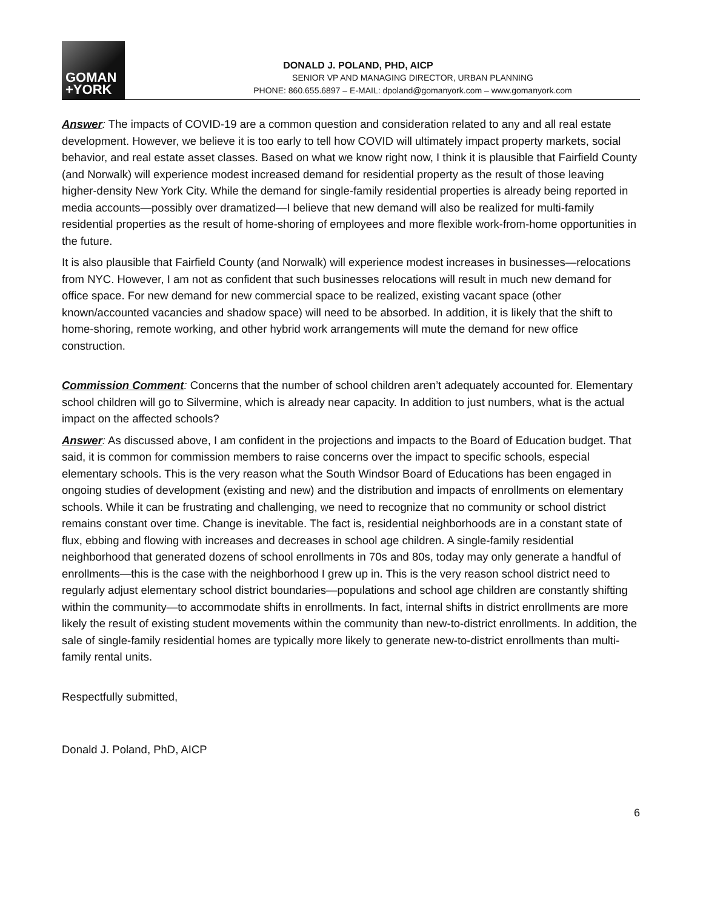GOMAN
+YORK
DONALD J. POLAND, PHD, AICP
SENIOR VP AND MANAGING DIRECTOR, URBAN PLANNING
PHONE: 860.655.6897 – E-MAIL: dpoland@gomanyork.com – www.gomanyork.com
Answer: The impacts of COVID-19 are a common question and consideration related to any and all real estate development. However, we believe it is too early to tell how COVID will ultimately impact property markets, social behavior, and real estate asset classes. Based on what we know right now, I think it is plausible that Fairfield County (and Norwalk) will experience modest increased demand for residential property as the result of those leaving higher-density New York City. While the demand for single-family residential properties is already being reported in media accounts—possibly over dramatized—I believe that new demand will also be realized for multi-family residential properties as the result of home-shoring of employees and more flexible work-from-home opportunities in the future.
It is also plausible that Fairfield County (and Norwalk) will experience modest increases in businesses—relocations from NYC. However, I am not as confident that such businesses relocations will result in much new demand for office space. For new demand for new commercial space to be realized, existing vacant space (other known/accounted vacancies and shadow space) will need to be absorbed. In addition, it is likely that the shift to home-shoring, remote working, and other hybrid work arrangements will mute the demand for new office construction.
Commission Comment: Concerns that the number of school children aren’t adequately accounted for. Elementary school children will go to Silvermine, which is already near capacity. In addition to just numbers, what is the actual impact on the affected schools?
Answer: As discussed above, I am confident in the projections and impacts to the Board of Education budget. That said, it is common for commission members to raise concerns over the impact to specific schools, especial elementary schools. This is the very reason what the South Windsor Board of Educations has been engaged in ongoing studies of development (existing and new) and the distribution and impacts of enrollments on elementary schools. While it can be frustrating and challenging, we need to recognize that no community or school district remains constant over time. Change is inevitable. The fact is, residential neighborhoods are in a constant state of flux, ebbing and flowing with increases and decreases in school age children. A single-family residential neighborhood that generated dozens of school enrollments in 70s and 80s, today may only generate a handful of enrollments—this is the case with the neighborhood I grew up in. This is the very reason school district need to regularly adjust elementary school district boundaries—populations and school age children are constantly shifting within the community—to accommodate shifts in enrollments. In fact, internal shifts in district enrollments are more likely the result of existing student movements within the community than new-to-district enrollments. In addition, the sale of single-family residential homes are typically more likely to generate new-to-district enrollments than multi-family rental units.
Respectfully submitted,
Donald J. Poland, PhD, AICP
6